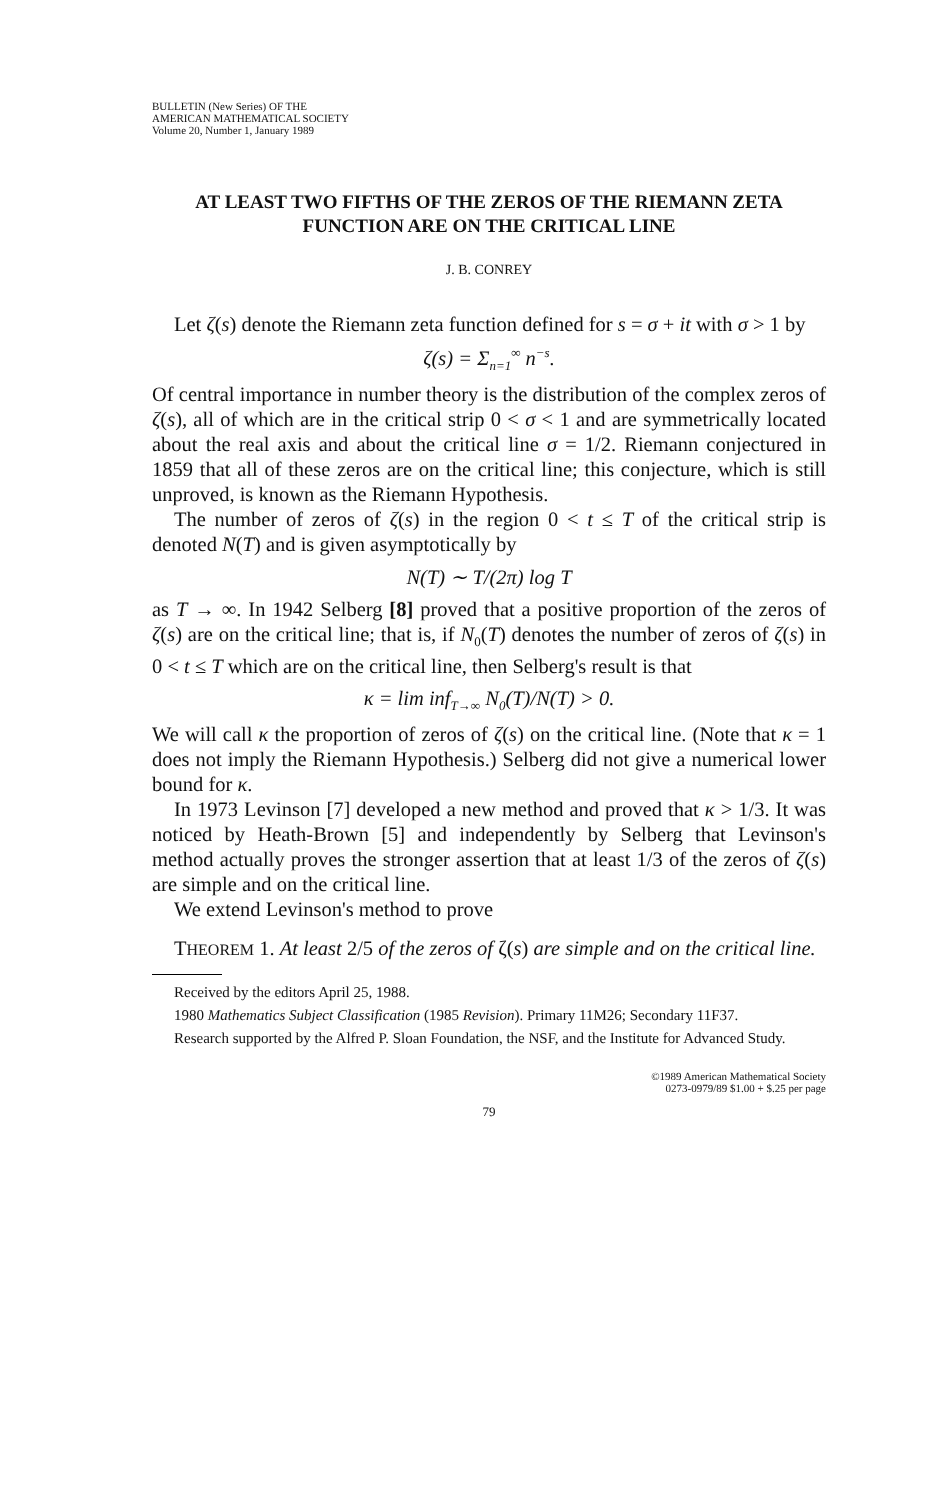BULLETIN (New Series) OF THE
AMERICAN MATHEMATICAL SOCIETY
Volume 20, Number 1, January 1989
AT LEAST TWO FIFTHS OF THE ZEROS OF THE RIEMANN ZETA FUNCTION ARE ON THE CRITICAL LINE
J. B. CONREY
Let ζ(s) denote the Riemann zeta function defined for s = σ + it with σ > 1 by
ζ(s) = Σ<sub>n=1</sub><sup>∞</sup> n<sup>−s</sup>.
Of central importance in number theory is the distribution of the complex zeros of ζ(s), all of which are in the critical strip 0 < σ < 1 and are symmetrically located about the real axis and about the critical line σ = 1/2. Riemann conjectured in 1859 that all of these zeros are on the critical line; this conjecture, which is still unproved, is known as the Riemann Hypothesis.
The number of zeros of ζ(s) in the region 0 < t ≤ T of the critical strip is denoted N(T) and is given asymptotically by
N(T) ∼ T/(2π) log T
as T → ∞. In 1942 Selberg [8] proved that a positive proportion of the zeros of ζ(s) are on the critical line; that is, if N<sub>0</sub>(T) denotes the number of zeros of ζ(s) in 0 < t ≤ T which are on the critical line, then Selberg's result is that
κ = lim inf<sub>T→∞</sub> N<sub>0</sub>(T)/N(T) > 0.
We will call κ the proportion of zeros of ζ(s) on the critical line. (Note that κ = 1 does not imply the Riemann Hypothesis.) Selberg did not give a numerical lower bound for κ.
In 1973 Levinson [7] developed a new method and proved that κ > 1/3. It was noticed by Heath-Brown [5] and independently by Selberg that Levinson's method actually proves the stronger assertion that at least 1/3 of the zeros of ζ(s) are simple and on the critical line.
We extend Levinson's method to prove
THEOREM 1. At least 2/5 of the zeros of ζ(s) are simple and on the critical line.
Received by the editors April 25, 1988.
1980 Mathematics Subject Classification (1985 Revision). Primary 11M26; Secondary 11F37.
Research supported by the Alfred P. Sloan Foundation, the NSF, and the Institute for Advanced Study.
©1989 American Mathematical Society
0273-0979/89 $1.00 + $.25 per page
79